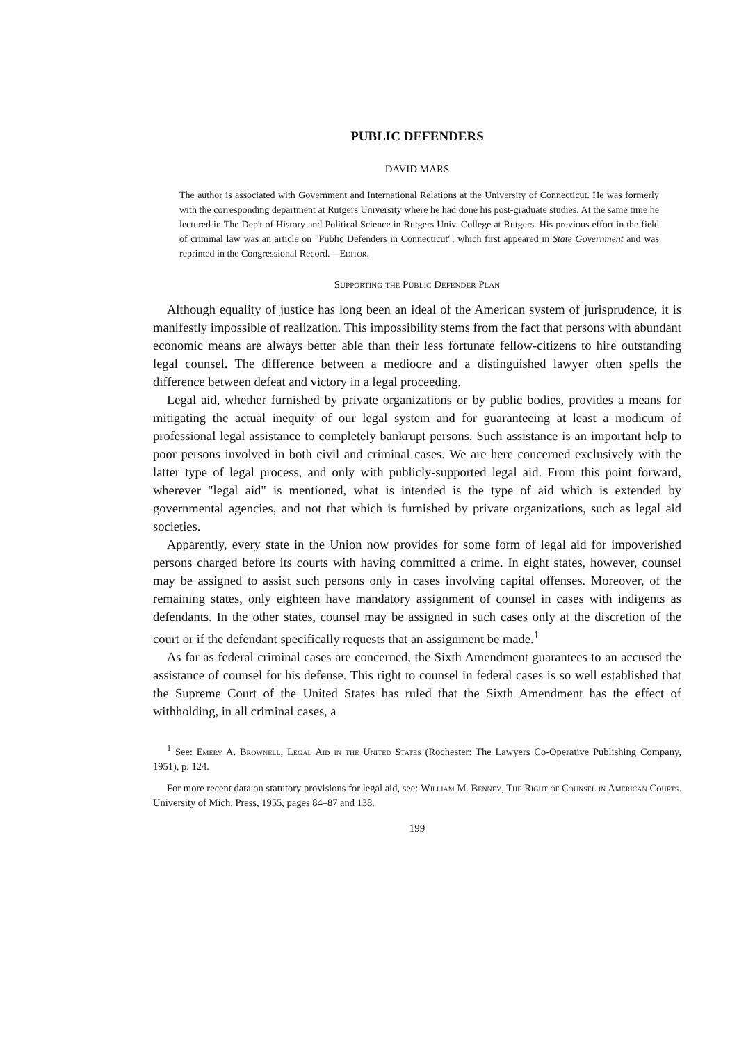PUBLIC DEFENDERS
DAVID MARS
The author is associated with Government and International Relations at the University of Connecticut. He was formerly with the corresponding department at Rutgers University where he had done his post-graduate studies. At the same time he lectured in The Dep't of History and Political Science in Rutgers Univ. College at Rutgers. His previous effort in the field of criminal law was an article on "Public Defenders in Connecticut", which first appeared in State Government and was reprinted in the Congressional Record.—Editor.
Supporting the Public Defender Plan
Although equality of justice has long been an ideal of the American system of jurisprudence, it is manifestly impossible of realization. This impossibility stems from the fact that persons with abundant economic means are always better able than their less fortunate fellow-citizens to hire outstanding legal counsel. The difference between a mediocre and a distinguished lawyer often spells the difference between defeat and victory in a legal proceeding.
Legal aid, whether furnished by private organizations or by public bodies, provides a means for mitigating the actual inequity of our legal system and for guaranteeing at least a modicum of professional legal assistance to completely bankrupt persons. Such assistance is an important help to poor persons involved in both civil and criminal cases. We are here concerned exclusively with the latter type of legal process, and only with publicly-supported legal aid. From this point forward, wherever "legal aid" is mentioned, what is intended is the type of aid which is extended by governmental agencies, and not that which is furnished by private organizations, such as legal aid societies.
Apparently, every state in the Union now provides for some form of legal aid for impoverished persons charged before its courts with having committed a crime. In eight states, however, counsel may be assigned to assist such persons only in cases involving capital offenses. Moreover, of the remaining states, only eighteen have mandatory assignment of counsel in cases with indigents as defendants. In the other states, counsel may be assigned in such cases only at the discretion of the court or if the defendant specifically requests that an assignment be made.<sup>1</sup>
As far as federal criminal cases are concerned, the Sixth Amendment guarantees to an accused the assistance of counsel for his defense. This right to counsel in federal cases is so well established that the Supreme Court of the United States has ruled that the Sixth Amendment has the effect of withholding, in all criminal cases, a
<sup>1</sup> See: Emery A. Brownell, Legal Aid in the United States (Rochester: The Lawyers Co-Operative Publishing Company, 1951), p. 124.
For more recent data on statutory provisions for legal aid, see: William M. Benney, The Right of Counsel in American Courts. University of Mich. Press, 1955, pages 84–87 and 138.
199